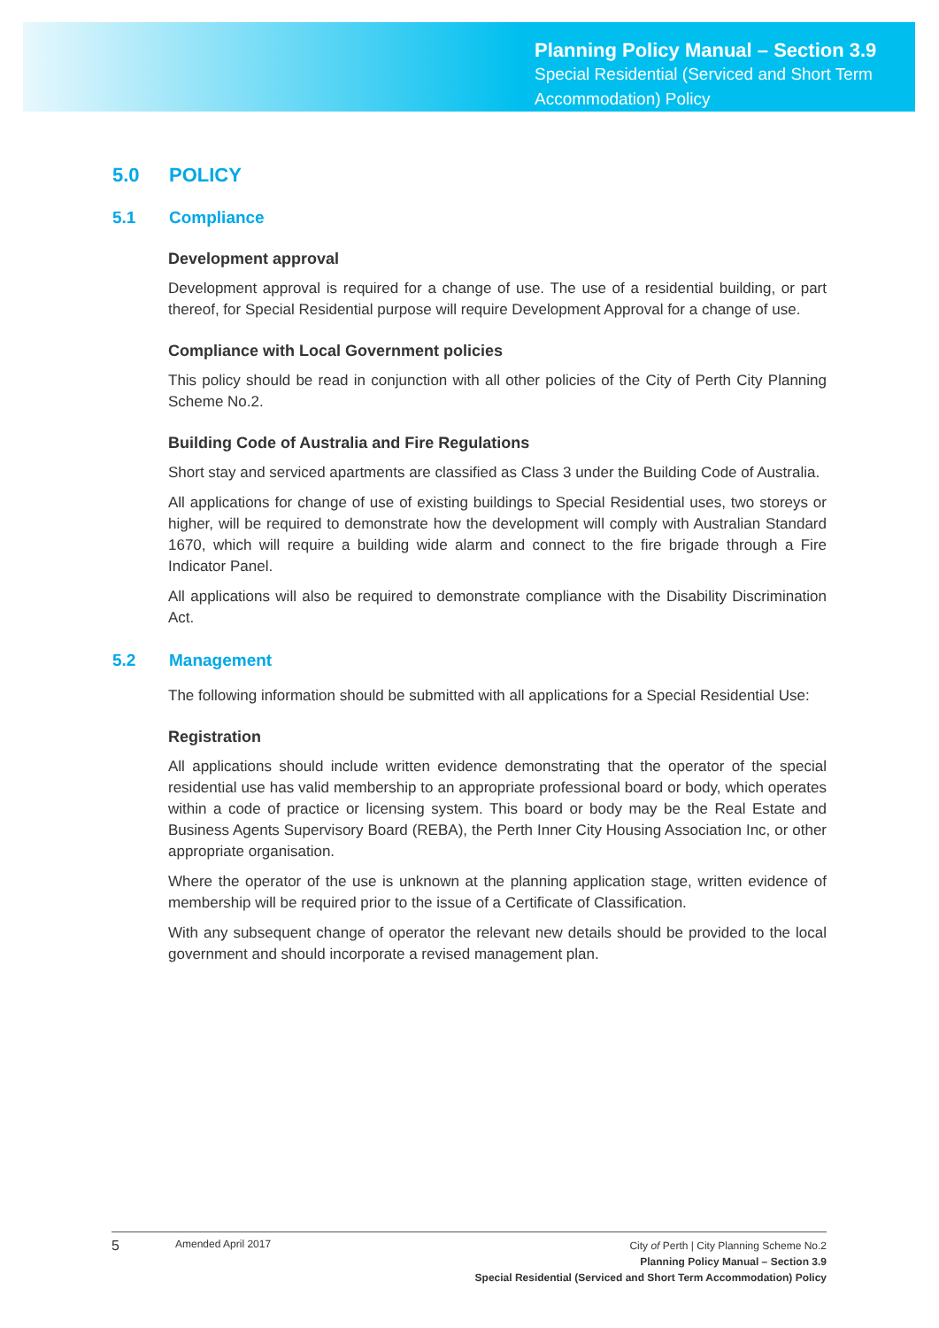Planning Policy Manual – Section 3.9
Special Residential (Serviced and Short Term
Accommodation) Policy
5.0 POLICY
5.1 Compliance
Development approval
Development approval is required for a change of use. The use of a residential building, or part thereof, for Special Residential purpose will require Development Approval for a change of use.
Compliance with Local Government policies
This policy should be read in conjunction with all other policies of the City of Perth City Planning Scheme No.2.
Building Code of Australia and Fire Regulations
Short stay and serviced apartments are classified as Class 3 under the Building Code of Australia.
All applications for change of use of existing buildings to Special Residential uses, two storeys or higher, will be required to demonstrate how the development will comply with Australian Standard 1670, which will require a building wide alarm and connect to the fire brigade through a Fire Indicator Panel.
All applications will also be required to demonstrate compliance with the Disability Discrimination Act.
5.2 Management
The following information should be submitted with all applications for a Special Residential Use:
Registration
All applications should include written evidence demonstrating that the operator of the special residential use has valid membership to an appropriate professional board or body, which operates within a code of practice or licensing system. This board or body may be the Real Estate and Business Agents Supervisory Board (REBA), the Perth Inner City Housing Association Inc, or other appropriate organisation.
Where the operator of the use is unknown at the planning application stage, written evidence of membership will be required prior to the issue of a Certificate of Classification.
With any subsequent change of operator the relevant new details should be provided to the local government and should incorporate a revised management plan.
5
Amended April 2017
City of Perth | City Planning Scheme No.2
Planning Policy Manual – Section 3.9
Special Residential (Serviced and Short Term Accommodation) Policy